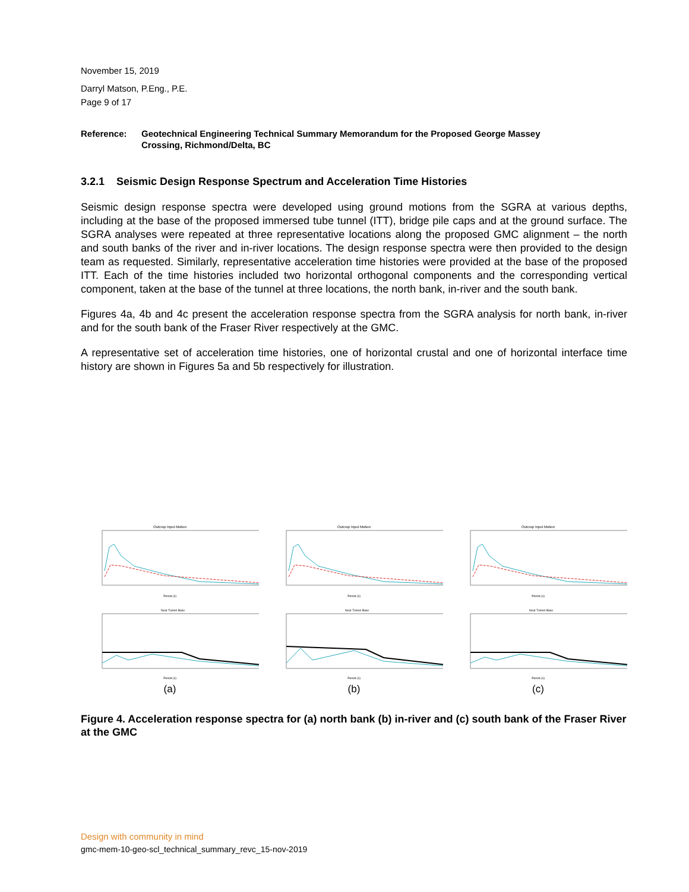November 15, 2019
Darryl Matson, P.Eng., P.E.
Page 9 of 17
Reference: Geotechnical Engineering Technical Summary Memorandum for the Proposed George Massey Crossing, Richmond/Delta, BC
3.2.1 Seismic Design Response Spectrum and Acceleration Time Histories
Seismic design response spectra were developed using ground motions from the SGRA at various depths, including at the base of the proposed immersed tube tunnel (ITT), bridge pile caps and at the ground surface. The SGRA analyses were repeated at three representative locations along the proposed GMC alignment – the north and south banks of the river and in-river locations. The design response spectra were then provided to the design team as requested. Similarly, representative acceleration time histories were provided at the base of the proposed ITT. Each of the time histories included two horizontal orthogonal components and the corresponding vertical component, taken at the base of the tunnel at three locations, the north bank, in-river and the south bank.
Figures 4a, 4b and 4c present the acceleration response spectra from the SGRA analysis for north bank, in-river and for the south bank of the Fraser River respectively at the GMC.
A representative set of acceleration time histories, one of horizontal crustal and one of horizontal interface time history are shown in Figures 5a and 5b respectively for illustration.
Outcrop Input Motion
Period (s)
Near Tunnel Base
Period (s)
(a)
Outcrop Input Motion
Period (s)
Near Tunnel Base
Period (s)
(b)
Outcrop Input Motion
Period (s)
Near Tunnel Base
Period (s)
(c)
Figure 4. Acceleration response spectra for (a) north bank (b) in-river and (c) south bank of the Fraser River at the GMC
Design with community in mind
gmc-mem-10-geo-scl_technical_summary_revc_15-nov-2019